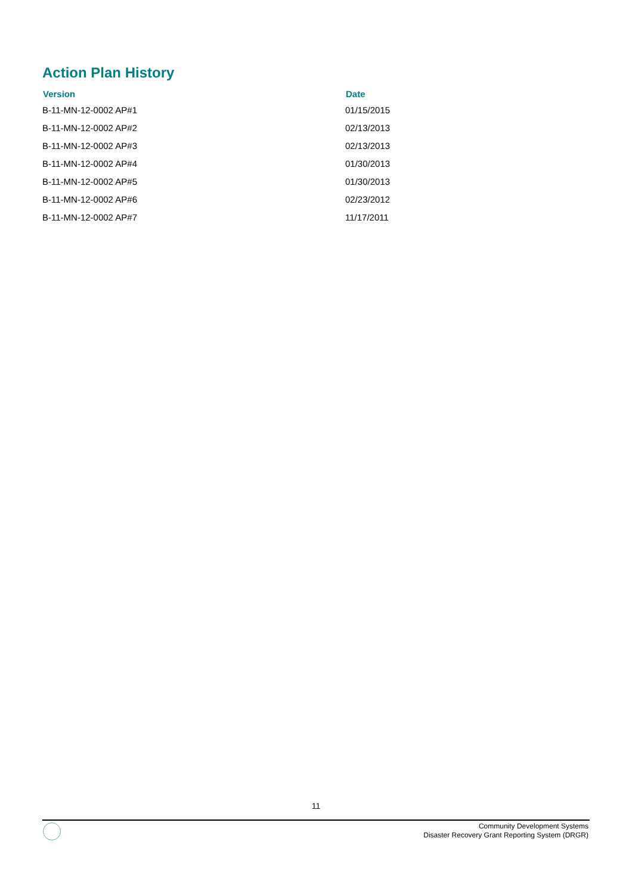Action Plan History
| Version | Date |
| --- | --- |
| B-11-MN-12-0002 AP#1 | 01/15/2015 |
| B-11-MN-12-0002 AP#2 | 02/13/2013 |
| B-11-MN-12-0002 AP#3 | 02/13/2013 |
| B-11-MN-12-0002 AP#4 | 01/30/2013 |
| B-11-MN-12-0002 AP#5 | 01/30/2013 |
| B-11-MN-12-0002 AP#6 | 02/23/2012 |
| B-11-MN-12-0002 AP#7 | 11/17/2011 |
11
Community Development Systems
Disaster Recovery Grant Reporting System (DRGR)